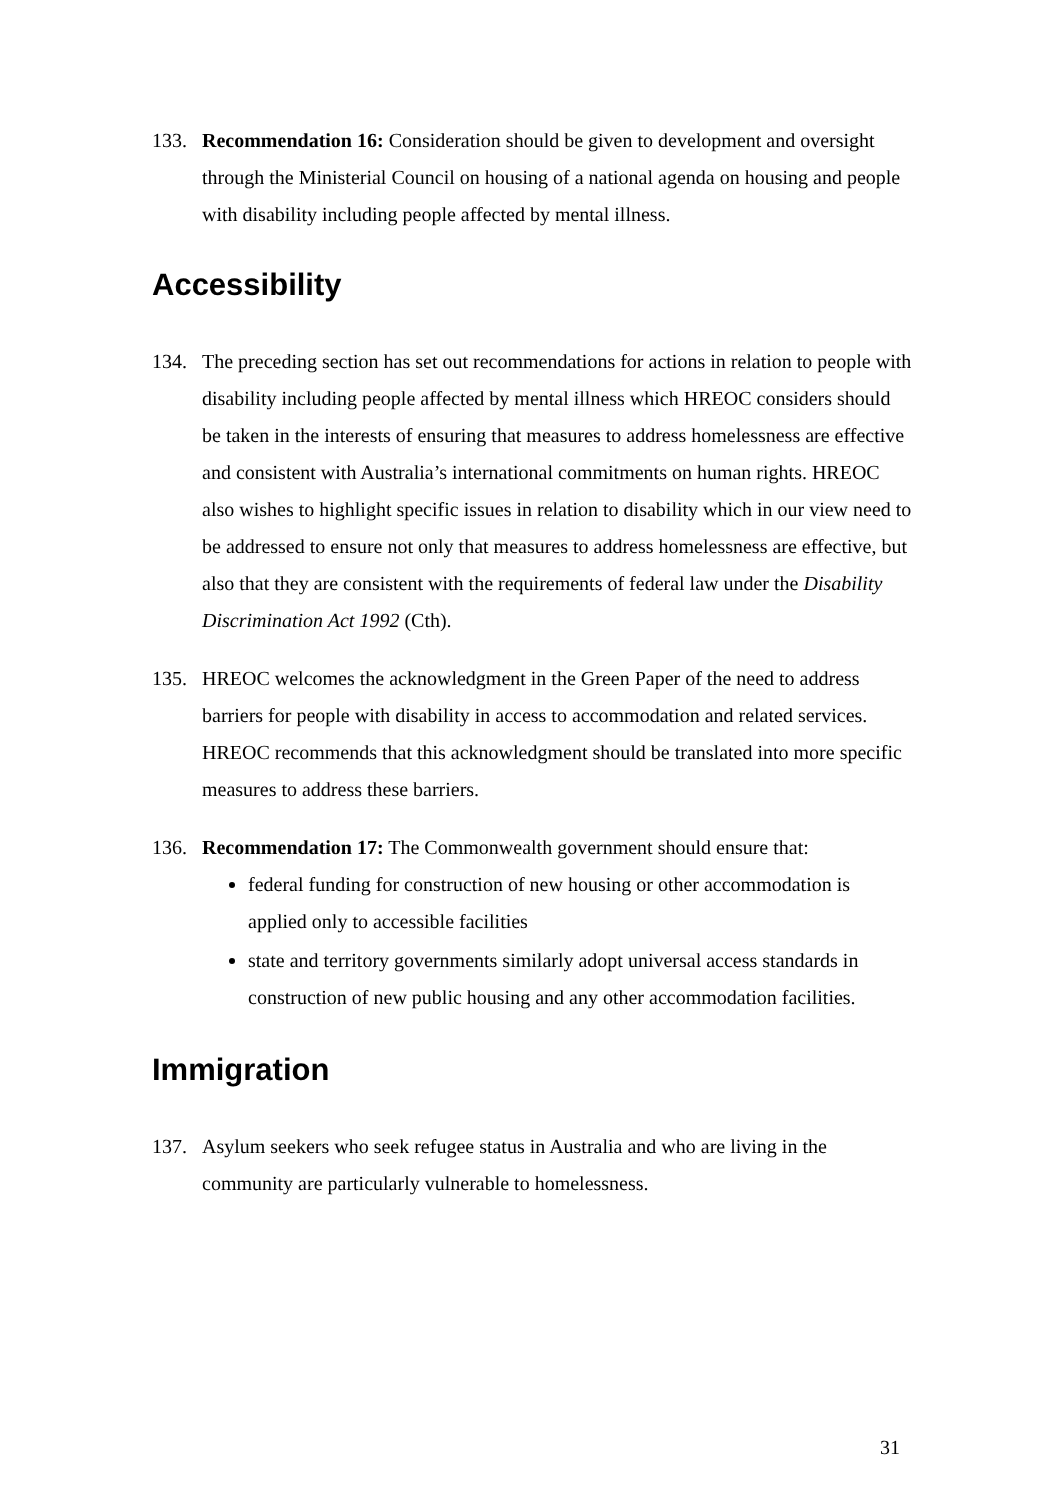133. Recommendation 16: Consideration should be given to development and oversight through the Ministerial Council on housing of a national agenda on housing and people with disability including people affected by mental illness.
Accessibility
134. The preceding section has set out recommendations for actions in relation to people with disability including people affected by mental illness which HREOC considers should be taken in the interests of ensuring that measures to address homelessness are effective and consistent with Australia’s international commitments on human rights. HREOC also wishes to highlight specific issues in relation to disability which in our view need to be addressed to ensure not only that measures to address homelessness are effective, but also that they are consistent with the requirements of federal law under the Disability Discrimination Act 1992 (Cth).
135. HREOC welcomes the acknowledgment in the Green Paper of the need to address barriers for people with disability in access to accommodation and related services. HREOC recommends that this acknowledgment should be translated into more specific measures to address these barriers.
136. Recommendation 17: The Commonwealth government should ensure that:
federal funding for construction of new housing or other accommodation is applied only to accessible facilities
state and territory governments similarly adopt universal access standards in construction of new public housing and any other accommodation facilities.
Immigration
137. Asylum seekers who seek refugee status in Australia and who are living in the community are particularly vulnerable to homelessness.
31